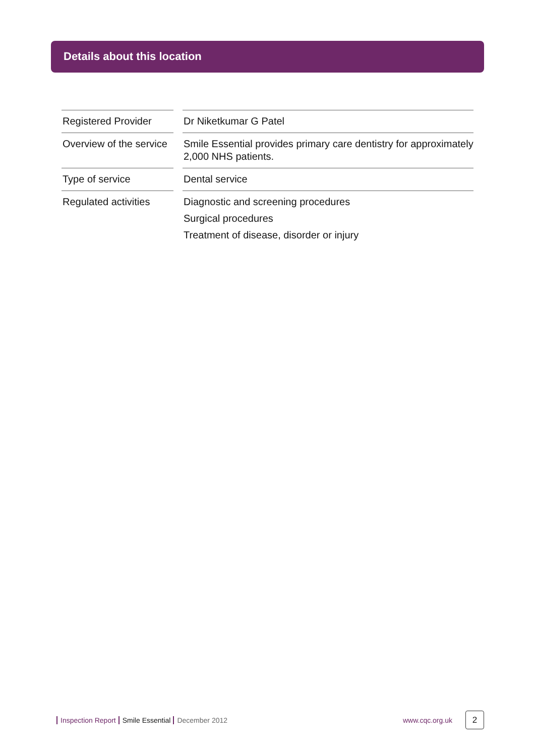Details about this location
| Registered Provider | | Dr Niketkumar G Patel |
| Overview of the service | | Smile Essential provides primary care dentistry for approximately 2,000 NHS patients. |
| Type of service | | Dental service |
| Regulated activities | | Diagnostic and screening procedures Surgical procedures Treatment of disease, disorder or injury |
Inspection Report Smile Essential December 2012
www.cqc.org.uk
2